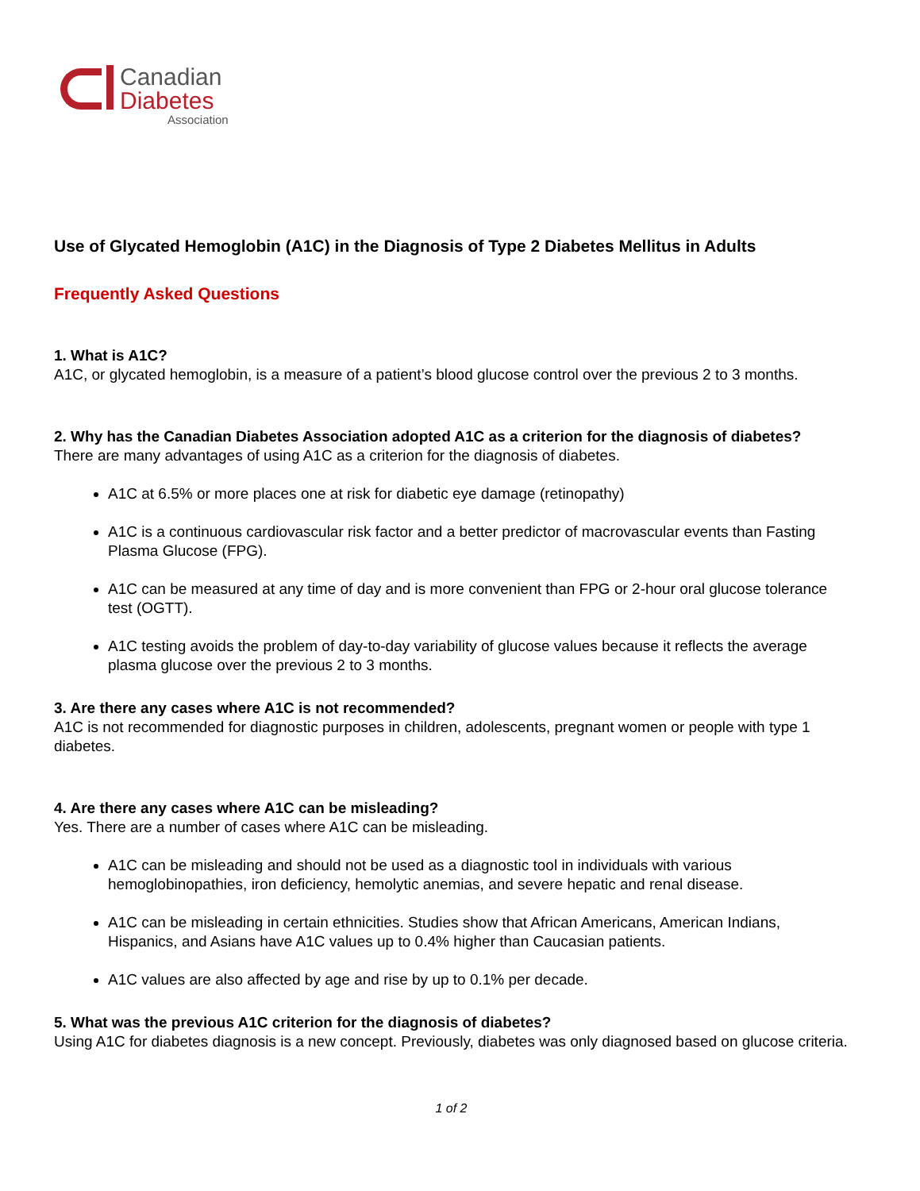Canadian
Diabetes
Association
Use of Glycated Hemoglobin (A1C) in the Diagnosis of Type 2 Diabetes Mellitus in Adults
Frequently Asked Questions
1. What is A1C?
A1C, or glycated hemoglobin, is a measure of a patient’s blood glucose control over the previous 2 to 3 months.
2. Why has the Canadian Diabetes Association adopted A1C as a criterion for the diagnosis of diabetes?
There are many advantages of using A1C as a criterion for the diagnosis of diabetes.
A1C at 6.5% or more places one at risk for diabetic eye damage (retinopathy)
A1C is a continuous cardiovascular risk factor and a better predictor of macrovascular events than Fasting Plasma Glucose (FPG).
A1C can be measured at any time of day and is more convenient than FPG or 2-hour oral glucose tolerance test (OGTT).
A1C testing avoids the problem of day-to-day variability of glucose values because it reflects the average plasma glucose over the previous 2 to 3 months.
3. Are there any cases where A1C is not recommended?
A1C is not recommended for diagnostic purposes in children, adolescents, pregnant women or people with type 1 diabetes.
4. Are there any cases where A1C can be misleading?
Yes. There are a number of cases where A1C can be misleading.
A1C can be misleading and should not be used as a diagnostic tool in individuals with various hemoglobinopathies, iron deficiency, hemolytic anemias, and severe hepatic and renal disease.
A1C can be misleading in certain ethnicities. Studies show that African Americans, American Indians, Hispanics, and Asians have A1C values up to 0.4% higher than Caucasian patients.
A1C values are also affected by age and rise by up to 0.1% per decade.
5. What was the previous A1C criterion for the diagnosis of diabetes?
Using A1C for diabetes diagnosis is a new concept. Previously, diabetes was only diagnosed based on glucose criteria.
1 of 2